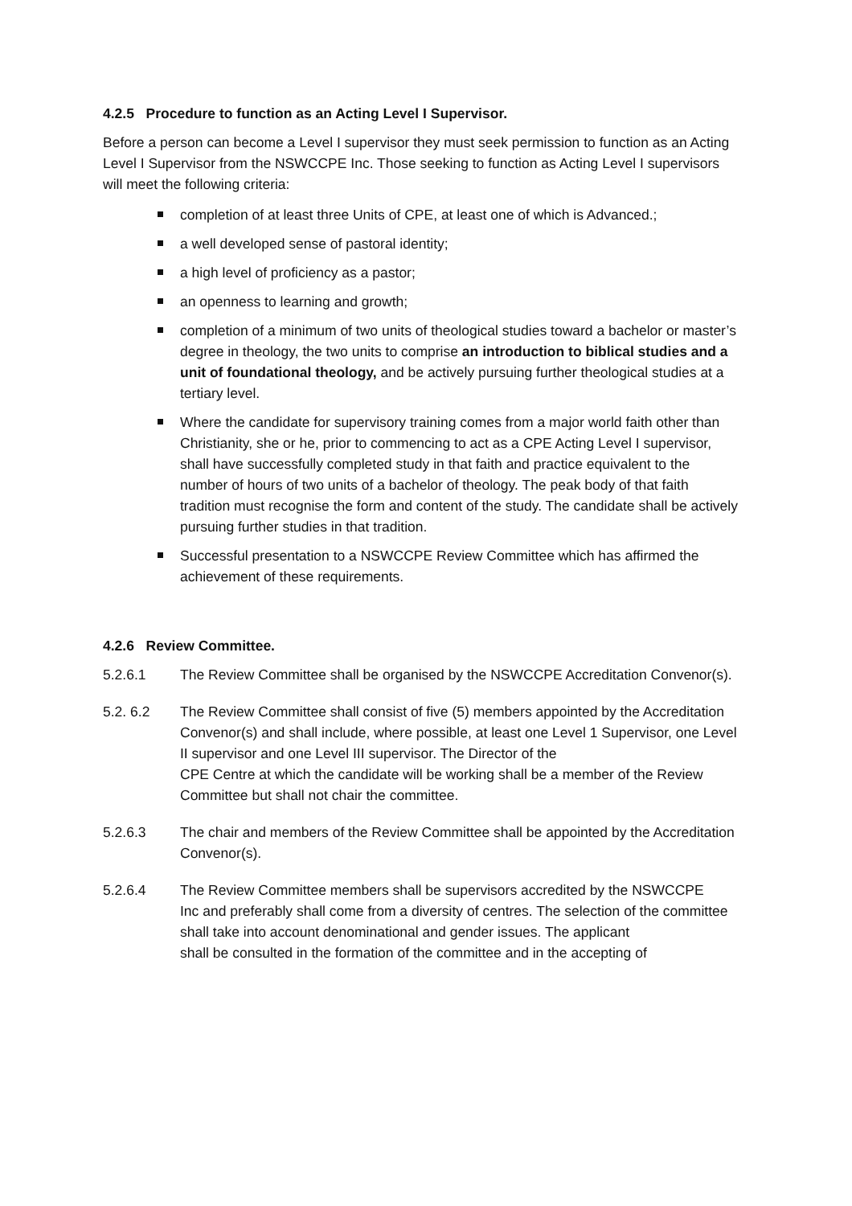4.2.5 Procedure to function as an Acting Level I Supervisor.
Before a person can become a Level I supervisor they must seek permission to function as an Acting Level I Supervisor from the NSWCCPE Inc. Those seeking to function as Acting Level I supervisors will meet the following criteria:
completion of at least three Units of CPE, at least one of which is Advanced.;
a well developed sense of pastoral identity;
a high level of proficiency as a pastor;
an openness to learning and growth;
completion of a minimum of two units of theological studies toward a bachelor or master’s degree in theology, the two units to comprise an introduction to biblical studies and a unit of foundational theology, and be actively pursuing further theological studies at a tertiary level.
Where the candidate for supervisory training comes from a major world faith other than Christianity, she or he, prior to commencing to act as a CPE Acting Level I supervisor, shall have successfully completed study in that faith and practice equivalent to the number of hours of two units of a bachelor of theology. The peak body of that faith tradition must recognise the form and content of the study. The candidate shall be actively pursuing further studies in that tradition.
Successful presentation to a NSWCCPE Review Committee which has affirmed the achievement of these requirements.
4.2.6 Review Committee.
5.2.6.1 The Review Committee shall be organised by the NSWCCPE Accreditation Convenor(s).
5.2. 6.2 The Review Committee shall consist of five (5) members appointed by the Accreditation Convenor(s) and shall include, where possible, at least one Level 1 Supervisor, one Level II supervisor and one Level III supervisor. The Director of the
CPE Centre at which the candidate will be working shall be a member of the Review
Committee but shall not chair the committee.
5.2.6.3 The chair and members of the Review Committee shall be appointed by the Accreditation Convenor(s).
5.2.6.4 The Review Committee members shall be supervisors accredited by the NSWCCPE
Inc and preferably shall come from a diversity of centres. The selection of the committee shall take into account denominational and gender issues. The applicant
shall be consulted in the formation of the committee and in the accepting of